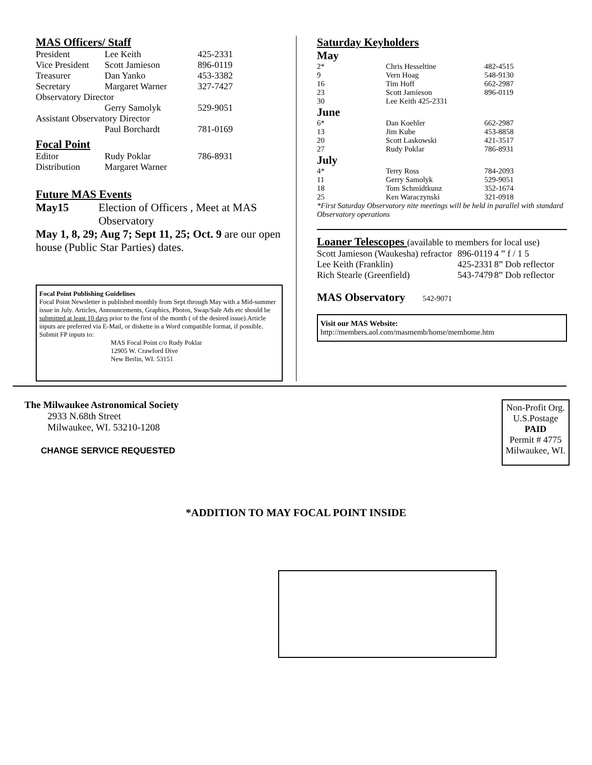MAS Officers/ Staff
| President | Lee Keith | 425-2331 |
| Vice President | Scott Jamieson | 896-0119 |
| Treasurer | Dan Yanko | 453-3382 |
| Secretary | Margaret Warner | 327-7427 |
| Observatory Director | | |
| | Gerry Samolyk | 529-9051 |
| Assistant Observatory Director | | |
| | Paul Borchardt | 781-0169 |
| Focal Point | | |
| Editor | Rudy Poklar | 786-8931 |
| Distribution | Margaret Warner | |
Future MAS Events
May15 Election of Officers , Meet at MAS Observatory
May 1, 8, 29; Aug 7; Sept 11, 25; Oct. 9 are our open house (Public Star Parties) dates.
Focal Point Publishing Guidelines
Focal Point Newsletter is published monthly from Sept through May with a Mid-summer issue in July. Articles, Announcements, Graphics, Photos, Swap/Sale Ads etc should be submitted at least 10 days prior to the first of the month ( of the desired issue).Article inputs are preferred via E-Mail, or diskette in a Word compatible format, if possible. Submit FP inputs to:
MAS Focal Point c/o Rudy Poklar
12905 W. Crawford Dive
New Berlin, WI. 53151
Saturday Keyholders
| May | | |
| 2* | Chris Hesseltine | 482-4515 |
| 9 | Vern Hoag | 548-9130 |
| 16 | Tim Hoff | 662-2987 |
| 23 | Scott Jamieson | 896-0119 |
| 30 | Lee Keith 425-2331 | |
| June | | |
| 6* | Dan Koehler | 662-2987 |
| 13 | Jim Kube | 453-8858 |
| 20 | Scott Laskowski | 421-3517 |
| 27 | Rudy Poklar | 786-8931 |
| July | | |
| 4* | Terry Ross | 784-2093 |
| 11 | Gerry Samolyk | 529-9051 |
| 18 | Tom Schmidtkunz | 352-1674 |
| 25 | Ken Waraczynski | 321-0918 |
*First Saturday Observatory nite meetings will be held in parallel with standard Observatory operations
Loaner Telescopes (available to members for local use)
| Scott Jamieson (Waukesha) refractor | 896-0119 | 4 ” f / 1 5 |
| Lee Keith (Franklin) | 425-2331 | 8” Dob reflector |
| Rich Stearle (Greenfield) | 543-7479 | 8” Dob reflector |
MAS Observatory 542-9071
Visit our MAS Website:
http://members.aol.com/masmemb/home/memhome.htm
The Milwaukee Astronomical Society
2933 N.68th Street
Milwaukee, WI. 53210-1208
CHANGE SERVICE REQUESTED
Non-Profit Org.
U.S.Postage
PAID
Permit # 4775
Milwaukee, WI.
*ADDITION TO MAY FOCAL POINT INSIDE